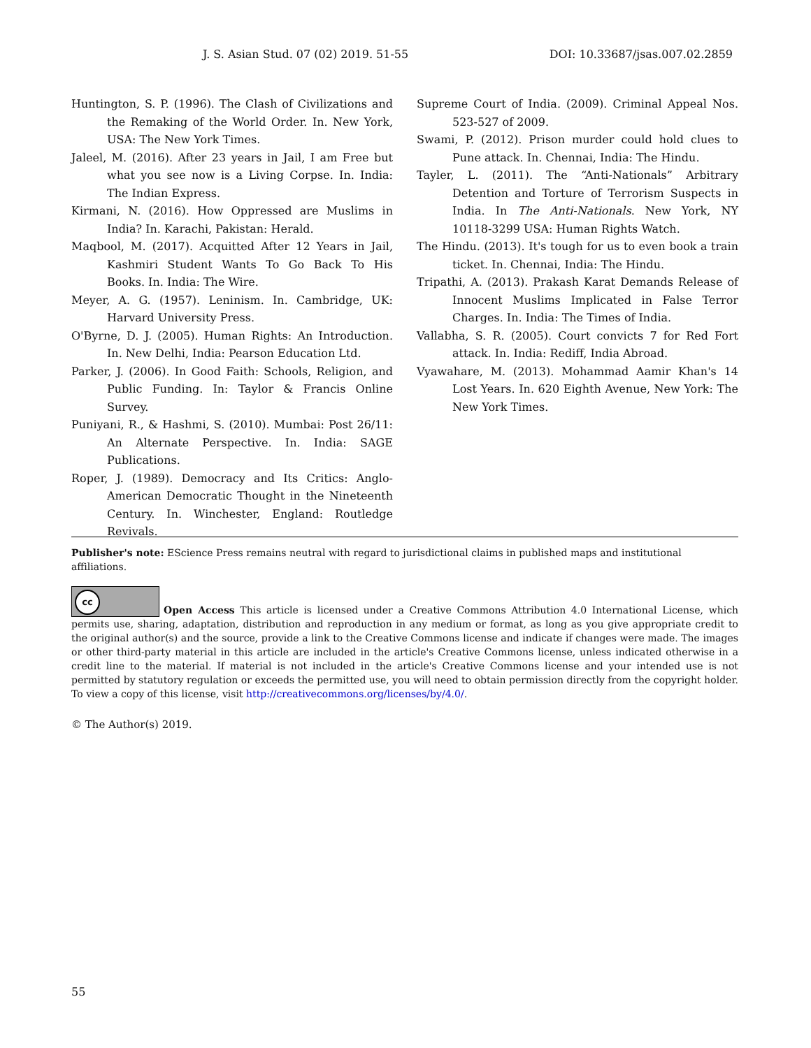J. S. Asian Stud. 07 (02) 2019. 51-55 DOI: 10.33687/jsas.007.02.2859
Huntington, S. P. (1996). The Clash of Civilizations and the Remaking of the World Order. In. New York, USA: The New York Times.
Jaleel, M. (2016). After 23 years in Jail, I am Free but what you see now is a Living Corpse. In. India: The Indian Express.
Kirmani, N. (2016). How Oppressed are Muslims in India? In. Karachi, Pakistan: Herald.
Maqbool, M. (2017). Acquitted After 12 Years in Jail, Kashmiri Student Wants To Go Back To His Books. In. India: The Wire.
Meyer, A. G. (1957). Leninism. In. Cambridge, UK: Harvard University Press.
O'Byrne, D. J. (2005). Human Rights: An Introduction. In. New Delhi, India: Pearson Education Ltd.
Parker, J. (2006). In Good Faith: Schools, Religion, and Public Funding. In: Taylor & Francis Online Survey.
Puniyani, R., & Hashmi, S. (2010). Mumbai: Post 26/11: An Alternate Perspective. In. India: SAGE Publications.
Roper, J. (1989). Democracy and Its Critics: Anglo-American Democratic Thought in the Nineteenth Century. In. Winchester, England: Routledge Revivals.
Supreme Court of India. (2009). Criminal Appeal Nos. 523-527 of 2009.
Swami, P. (2012). Prison murder could hold clues to Pune attack. In. Chennai, India: The Hindu.
Tayler, L. (2011). The “Anti-Nationals” Arbitrary Detention and Torture of Terrorism Suspects in India. In The Anti-Nationals. New York, NY 10118-3299 USA: Human Rights Watch.
The Hindu. (2013). It's tough for us to even book a train ticket. In. Chennai, India: The Hindu.
Tripathi, A. (2013). Prakash Karat Demands Release of Innocent Muslims Implicated in False Terror Charges. In. India: The Times of India.
Vallabha, S. R. (2005). Court convicts 7 for Red Fort attack. In. India: Rediff, India Abroad.
Vyawahare, M. (2013). Mohammad Aamir Khan's 14 Lost Years. In. 620 Eighth Avenue, New York: The New York Times.
Publisher's note: EScience Press remains neutral with regard to jurisdictional claims in published maps and institutional affiliations.
cc Open Access This article is licensed under a Creative Commons Attribution 4.0 International License, which permits use, sharing, adaptation, distribution and reproduction in any medium or format, as long as you give appropriate credit to the original author(s) and the source, provide a link to the Creative Commons license and indicate if changes were made. The images or other third-party material in this article are included in the article's Creative Commons license, unless indicated otherwise in a credit line to the material. If material is not included in the article's Creative Commons license and your intended use is not permitted by statutory regulation or exceeds the permitted use, you will need to obtain permission directly from the copyright holder. To view a copy of this license, visit http://creativecommons.org/licenses/by/4.0/.
© The Author(s) 2019.
55